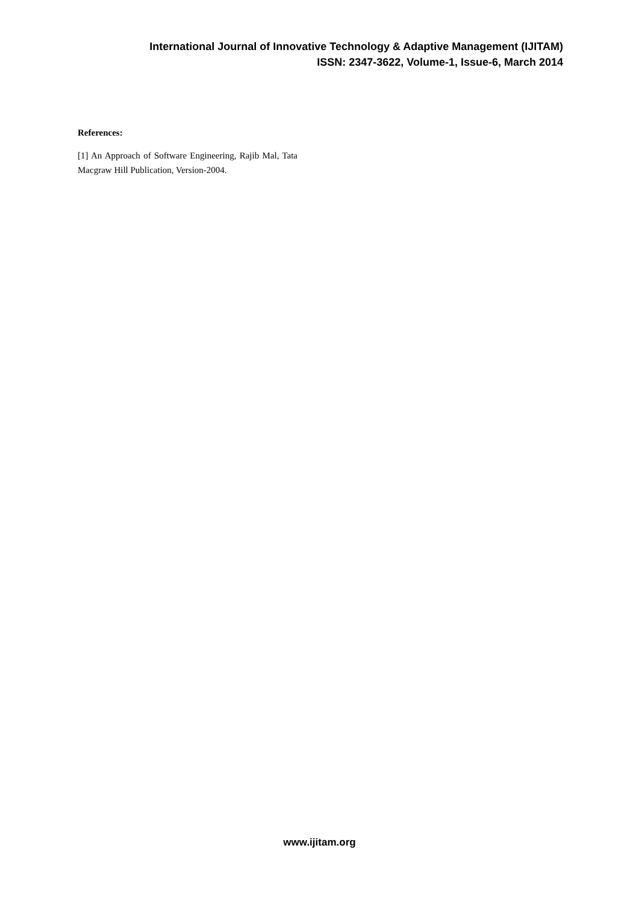International Journal of Innovative Technology & Adaptive Management (IJITAM)
ISSN: 2347-3622, Volume-1, Issue-6, March 2014
References:
[1] An Approach of Software Engineering, Rajib Mal, Tata Macgraw Hill Publication, Version-2004.
www.ijitam.org